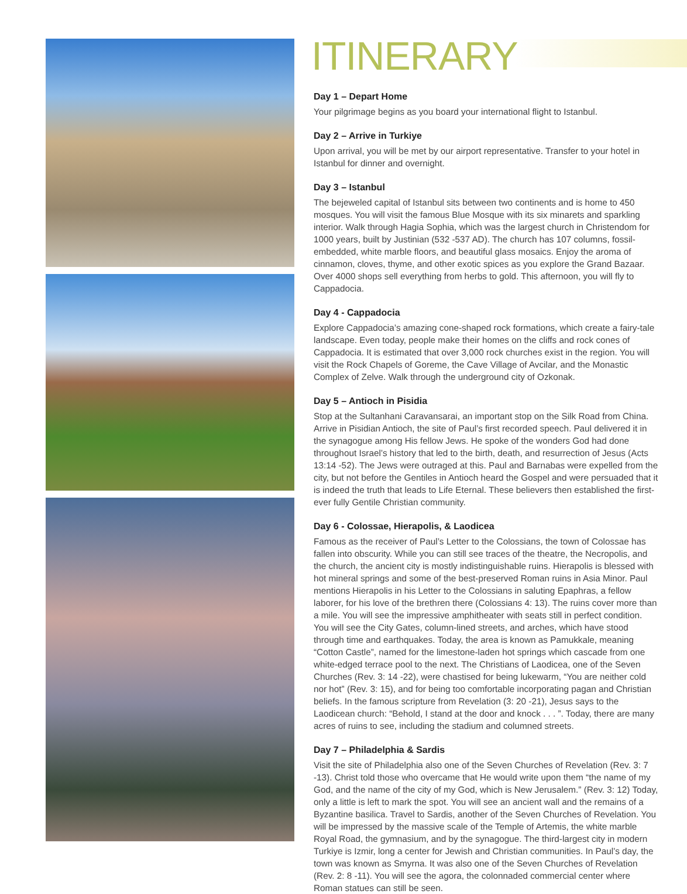ITINERARY
Day 1 – Depart Home
Your pilgrimage begins as you board your international flight to Istanbul.
Day 2 – Arrive in Turkiye
Upon arrival, you will be met by our airport representative. Transfer to your hotel in Istanbul for dinner and overnight.
Day 3 – Istanbul
The bejeweled capital of Istanbul sits between two continents and is home to 450 mosques. You will visit the famous Blue Mosque with its six minarets and sparkling interior. Walk through Hagia Sophia, which was the largest church in Christendom for 1000 years, built by Justinian (532 -537 AD). The church has 107 columns, fossil-embedded, white marble floors, and beautiful glass mosaics. Enjoy the aroma of cinnamon, cloves, thyme, and other exotic spices as you explore the Grand Bazaar. Over 4000 shops sell everything from herbs to gold. This afternoon, you will fly to Cappadocia.
Day 4 - Cappadocia
Explore Cappadocia’s amazing cone-shaped rock formations, which create a fairy-tale landscape. Even today, people make their homes on the cliffs and rock cones of Cappadocia. It is estimated that over 3,000 rock churches exist in the region. You will visit the Rock Chapels of Goreme, the Cave Village of Avcilar, and the Monastic Complex of Zelve. Walk through the underground city of Ozkonak.
Day 5 – Antioch in Pisidia
Stop at the Sultanhani Caravansarai, an important stop on the Silk Road from China. Arrive in Pisidian Antioch, the site of Paul’s first recorded speech. Paul delivered it in the synagogue among His fellow Jews. He spoke of the wonders God had done throughout Israel’s history that led to the birth, death, and resurrection of Jesus (Acts 13:14 -52). The Jews were outraged at this. Paul and Barnabas were expelled from the city, but not before the Gentiles in Antioch heard the Gospel and were persuaded that it is indeed the truth that leads to Life Eternal. These believers then established the first-ever fully Gentile Christian community.
Day 6 - Colossae, Hierapolis, & Laodicea
Famous as the receiver of Paul’s Letter to the Colossians, the town of Colossae has fallen into obscurity. While you can still see traces of the theatre, the Necropolis, and the church, the ancient city is mostly indistinguishable ruins. Hierapolis is blessed with hot mineral springs and some of the best-preserved Roman ruins in Asia Minor. Paul mentions Hierapolis in his Letter to the Colossians in saluting Epaphras, a fellow laborer, for his love of the brethren there (Colossians 4: 13). The ruins cover more than a mile. You will see the impressive amphitheater with seats still in perfect condition. You will see the City Gates, column-lined streets, and arches, which have stood through time and earthquakes. Today, the area is known as Pamukkale, meaning “Cotton Castle”, named for the limestone-laden hot springs which cascade from one white-edged terrace pool to the next. The Christians of Laodicea, one of the Seven Churches (Rev. 3: 14 -22), were chastised for being lukewarm, “You are neither cold nor hot” (Rev. 3: 15), and for being too comfortable incorporating pagan and Christian beliefs. In the famous scripture from Revelation (3: 20 -21), Jesus says to the Laodicean church: “Behold, I stand at the door and knock . . . ”. Today, there are many acres of ruins to see, including the stadium and columned streets.
Day 7 – Philadelphia & Sardis
Visit the site of Philadelphia also one of the Seven Churches of Revelation (Rev. 3: 7 -13). Christ told those who overcame that He would write upon them “the name of my God, and the name of the city of my God, which is New Jerusalem.” (Rev. 3: 12) Today, only a little is left to mark the spot. You will see an ancient wall and the remains of a Byzantine basilica. Travel to Sardis, another of the Seven Churches of Revelation. You will be impressed by the massive scale of the Temple of Artemis, the white marble Royal Road, the gymnasium, and by the synagogue. The third-largest city in modern Turkiye is Izmir, long a center for Jewish and Christian communities. In Paul’s day, the town was known as Smyrna. It was also one of the Seven Churches of Revelation (Rev. 2: 8 -11). You will see the agora, the colonnaded commercial center where Roman statues can still be seen.